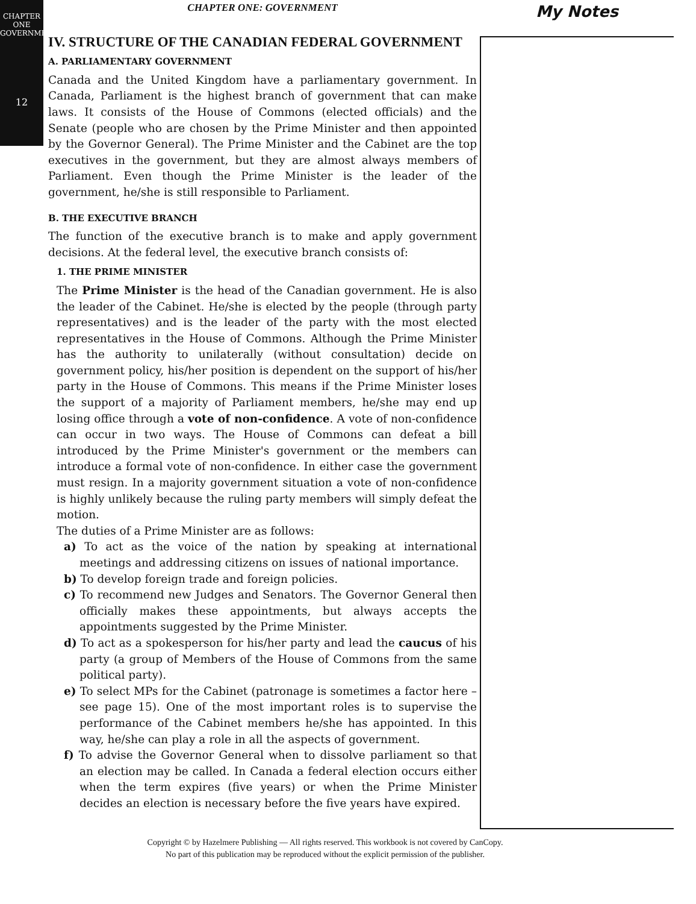CHAPTER ONE
GOVERNMENT
12
CHAPTER ONE: GOVERNMENT
IV. STRUCTURE OF THE CANADIAN FEDERAL GOVERNMENT
A. PARLIAMENTARY GOVERNMENT
Canada and the United Kingdom have a parliamentary government. In Canada, Parliament is the highest branch of government that can make laws. It consists of the House of Commons (elected officials) and the Senate (people who are chosen by the Prime Minister and then appointed by the Governor General). The Prime Minister and the Cabinet are the top executives in the government, but they are almost always members of Parliament. Even though the Prime Minister is the leader of the government, he/she is still responsible to Parliament.
B. THE EXECUTIVE BRANCH
The function of the executive branch is to make and apply government decisions. At the federal level, the executive branch consists of:
1. THE PRIME MINISTER
The Prime Minister is the head of the Canadian government. He is also the leader of the Cabinet. He/she is elected by the people (through party representatives) and is the leader of the party with the most elected representatives in the House of Commons. Although the Prime Minister has the authority to unilaterally (without consultation) decide on government policy, his/her position is dependent on the support of his/her party in the House of Commons. This means if the Prime Minister loses the support of a majority of Parliament members, he/she may end up losing office through a vote of non-confidence. A vote of non-confidence can occur in two ways. The House of Commons can defeat a bill introduced by the Prime Minister's government or the members can introduce a formal vote of non-confidence. In either case the government must resign. In a majority government situation a vote of non-confidence is highly unlikely because the ruling party members will simply defeat the motion.
The duties of a Prime Minister are as follows:
a) To act as the voice of the nation by speaking at international meetings and addressing citizens on issues of national importance.
b) To develop foreign trade and foreign policies.
c) To recommend new Judges and Senators. The Governor General then officially makes these appointments, but always accepts the appointments suggested by the Prime Minister.
d) To act as a spokesperson for his/her party and lead the caucus of his party (a group of Members of the House of Commons from the same political party).
e) To select MPs for the Cabinet (patronage is sometimes a factor here – see page 15). One of the most important roles is to supervise the performance of the Cabinet members he/she has appointed. In this way, he/she can play a role in all the aspects of government.
f) To advise the Governor General when to dissolve parliament so that an election may be called. In Canada a federal election occurs either when the term expires (five years) or when the Prime Minister decides an election is necessary before the five years have expired.
My Notes
Copyright © by Hazelmere Publishing — All rights reserved. This workbook is not covered by CanCopy.
No part of this publication may be reproduced without the explicit permission of the publisher.